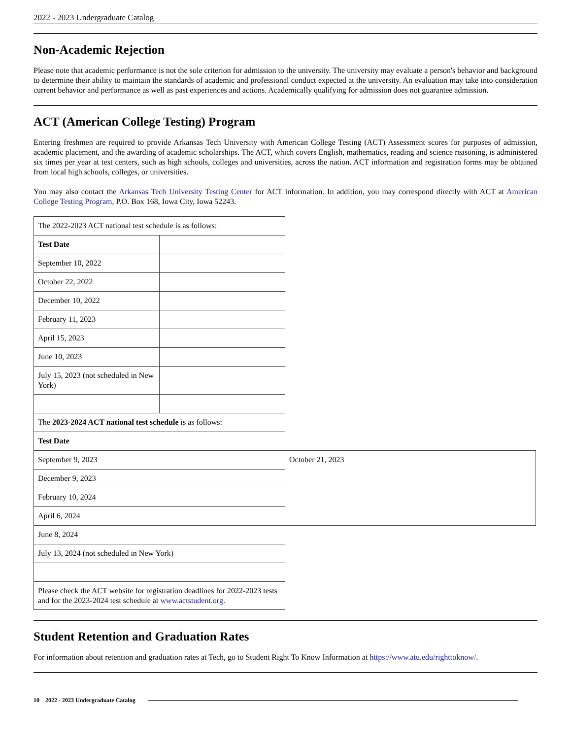2022 - 2023 Undergraduate Catalog
Non-Academic Rejection
Please note that academic performance is not the sole criterion for admission to the university. The university may evaluate a person's behavior and background to determine their ability to maintain the standards of academic and professional conduct expected at the university. An evaluation may take into consideration current behavior and performance as well as past experiences and actions. Academically qualifying for admission does not guarantee admission.
ACT (American College Testing) Program
Entering freshmen are required to provide Arkansas Tech University with American College Testing (ACT) Assessment scores for purposes of admission, academic placement, and the awarding of academic scholarships. The ACT, which covers English, mathematics, reading and science reasoning, is administered six times per year at test centers, such as high schools, colleges and universities, across the nation. ACT information and registration forms may be obtained from local high schools, colleges, or universities.
You may also contact the Arkansas Tech University Testing Center for ACT information. In addition, you may correspond directly with ACT at American College Testing Program, P.O. Box 168, Iowa City, Iowa 52243.
| The 2022-2023 ACT national test schedule is as follows: | | |
| Test Date | | |
| September 10, 2022 | | |
| October 22, 2022 | | |
| December 10, 2022 | | |
| February 11, 2023 | | |
| April 15, 2023 | | |
| June 10, 2023 | | |
| July 15, 2023 (not scheduled in New York) | | |
| The 2023-2024 ACT national test schedule is as follows: | | |
| Test Date | | |
| September 9, 2023 | | October 21, 2023 |
| December 9, 2023 | | |
| February 10, 2024 | | |
| April 6, 2024 | | |
| June 8, 2024 | | |
| July 13, 2024 (not scheduled in New York) | | |
| Please check the ACT website for registration deadlines for 2022-2023 tests and for the 2023-2024 test schedule at www.actstudent.org . | | |
Student Retention and Graduation Rates
For information about retention and graduation rates at Tech, go to Student Right To Know Information at https://www.atu.edu/righttoknow/.
10 2022 - 2023 Undergraduate Catalog